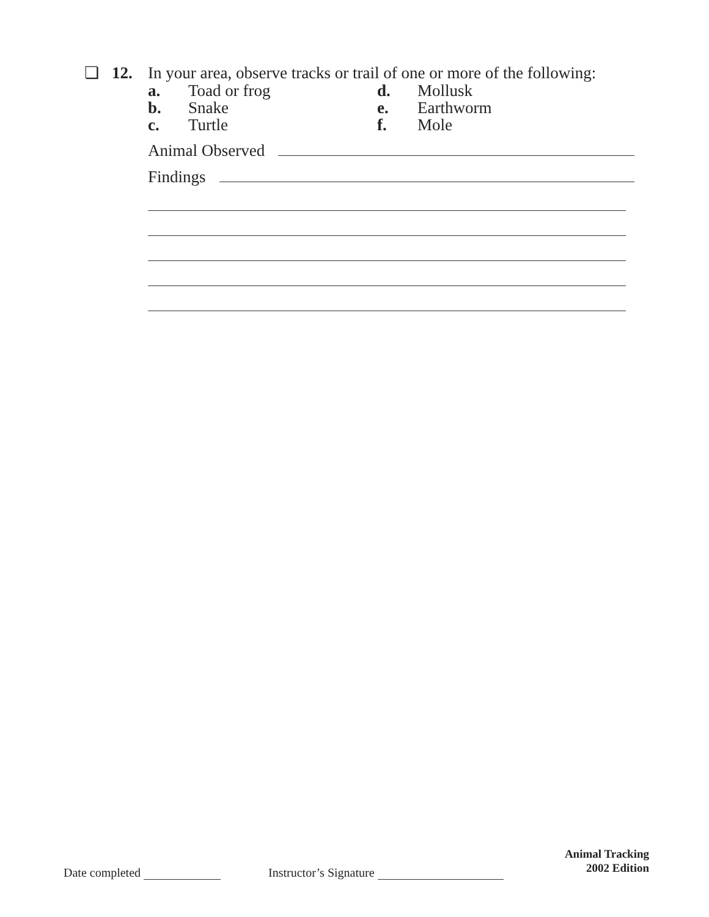❏ 12. In your area, observe tracks or trail of one or more of the following:
a. Toad or frog d. Mollusk b. Snake e. Earthworm c. Turtle f. Mole
Animal Observed
Findings
Date completed Instructor’s Signature Animal Tracking
2002 Edition